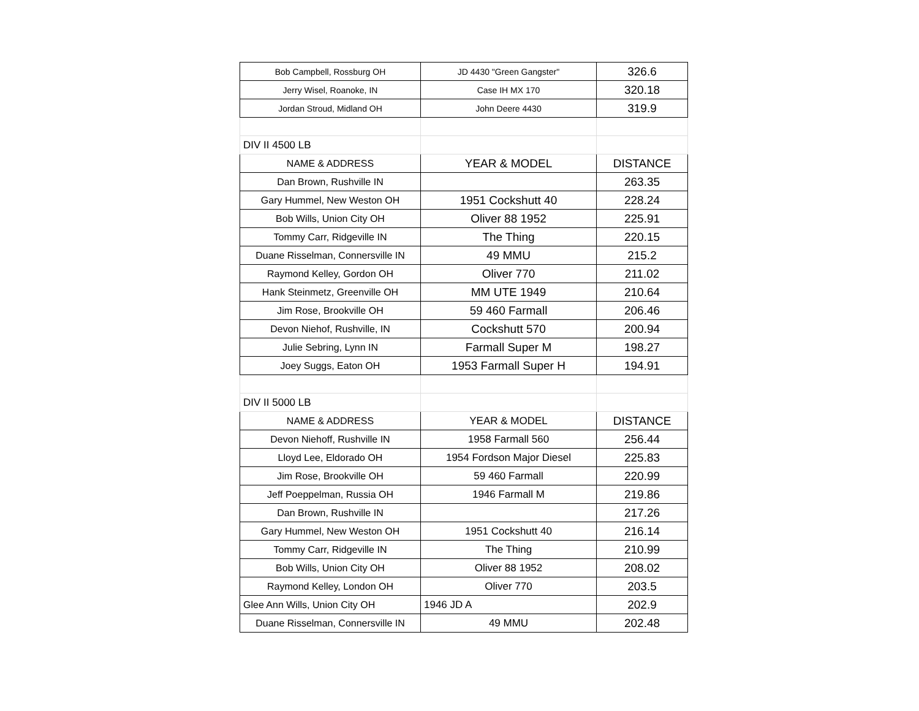| Bob Campbell, Rossburg OH | JD 4430 "Green Gangster" | 326.6 |
| Jerry Wisel, Roanoke, IN | Case IH MX 170 | 320.18 |
| Jordan Stroud, Midland OH | John Deere 4430 | 319.9 |
| DIV II 4500 LB | | |
| NAME & ADDRESS | YEAR & MODEL | DISTANCE |
| Dan Brown, Rushville IN | | 263.35 |
| Gary Hummel, New Weston OH | 1951 Cockshutt 40 | 228.24 |
| Bob Wills, Union City OH | Oliver 88 1952 | 225.91 |
| Tommy Carr, Ridgeville IN | The Thing | 220.15 |
| Duane Risselman, Connersville IN | 49 MMU | 215.2 |
| Raymond Kelley, Gordon OH | Oliver 770 | 211.02 |
| Hank Steinmetz, Greenville OH | MM UTE 1949 | 210.64 |
| Jim Rose, Brookville OH | 59 460 Farmall | 206.46 |
| Devon Niehof, Rushville, IN | Cockshutt 570 | 200.94 |
| Julie Sebring, Lynn IN | Farmall Super M | 198.27 |
| Joey Suggs, Eaton OH | 1953 Farmall Super H | 194.91 |
| DIV II 5000 LB | | |
| NAME & ADDRESS | YEAR & MODEL | DISTANCE |
| Devon Niehoff, Rushville IN | 1958 Farmall 560 | 256.44 |
| Lloyd Lee, Eldorado OH | 1954 Fordson Major Diesel | 225.83 |
| Jim Rose, Brookville OH | 59 460 Farmall | 220.99 |
| Jeff Poeppelman, Russia OH | 1946 Farmall M | 219.86 |
| Dan Brown, Rushville IN | | 217.26 |
| Gary Hummel, New Weston OH | 1951 Cockshutt 40 | 216.14 |
| Tommy Carr, Ridgeville IN | The Thing | 210.99 |
| Bob Wills, Union City OH | Oliver 88 1952 | 208.02 |
| Raymond Kelley, London OH | Oliver 770 | 203.5 |
| Glee Ann Wills, Union City OH | 1946 JD A | 202.9 |
| Duane Risselman, Connersville IN | 49 MMU | 202.48 |